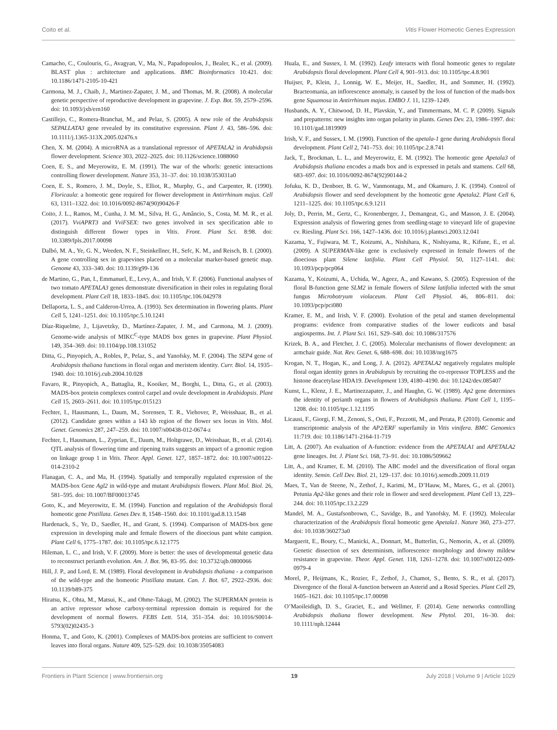Coito et al. Vitis Flower Homeotic Genes Expression
Camacho, C., Coulouris, G., Avagyan, V., Ma, N., Papadopoulos, J., Bealer, K., et al. (2009). BLAST plus : architecture and applications. BMC Bioinformatics 10:421. doi: 10.1186/1471-2105-10-421
Carmona, M. J., Chaib, J., Martinez-Zapater, J. M., and Thomas, M. R. (2008). A molecular genetic perspective of reproductive development in grapevine. J. Exp. Bot. 59, 2579–2596. doi: 10.1093/jxb/ern160
Castillejo, C., Romera-Branchat, M., and Pelaz, S. (2005). A new role of the Arabidopsis SEPALLATA3 gene revealed by its constitutive expression. Plant J. 43, 586–596. doi: 10.1111/j.1365-313X.2005.02476.x
Chen, X. M. (2004). A microRNA as a translational repressor of APETALA2 in Arabidopsis flower development. Science 303, 2022–2025. doi: 10.1126/science.1088060
Coen, E. S., and Meyerowitz, E. M. (1991). The war of the whorls: genetic interactions controlling flower development. Nature 353, 31–37. doi: 10.1038/353031a0
Coen, E. S., Romero, J. M., Doyle, S., Elliot, R., Murphy, G., and Carpenter, R. (1990). Floricaula: a homeotic gene required for flower development in Antirrhinum majus. Cell 63, 1311–1322. doi: 10.1016/0092-8674(90)90426-F
Coito, J. L., Ramos, M., Cunha, J. M. M., Silva, H. G., Amâncio, S., Costa, M. M. R., et al. (2017). VviAPRT3 and VviFSEX: two genes involved in sex specification able to distinguish different flower types in Vitis. Front. Plant Sci. 8:98. doi: 10.3389/fpls.2017.00098
Dalbó, M. A., Ye, G. N., Weeden, N. F., Steinkellner, H., Sefc, K. M., and Reisch, B. I. (2000). A gene controlling sex in grapevines placed on a molecular marker-based genetic map. Genome 43, 333–340. doi: 10.1139/g99-136
de Martino, G., Pan, I., Emmanuel, E., Levy, A., and Irish, V. F. (2006). Functional analyses of two tomato APETALA3 genes demonstrate diversification in their roles in regulating floral development. Plant Cell 18, 1833–1845. doi: 10.1105/tpc.106.042978
Dellaporta, L. S., and Calderon-Urrea, A. (1993). Sex determination in flowering plants. Plant Cell 5, 1241–1251. doi: 10.1105/tpc.5.10.1241
Díaz-Riquelme, J., Lijavetzky, D., Martínez-Zapater, J. M., and Carmona, M. J. (2009). Genome-wide analysis of MIKC<sup>C</sup>-type MADS box genes in grapevine. Plant Physiol. 149, 354–369. doi: 10.1104/pp.108.131052
Ditta, G., Pinyopich, A., Robles, P., Pelaz, S., and Yanofsky, M. F. (2004). The SEP4 gene of Arabidopsis thaliana functions in floral organ and meristem identity. Curr. Biol. 14, 1935–1940. doi: 10.1016/j.cub.2004.10.028
Favaro, R., Pinyopich, A., Battaglia, R., Kooiker, M., Borghi, L., Ditta, G., et al. (2003). MADS-box protein complexes control carpel and ovule development in Arabidopsis. Plant Cell 15, 2603–2611. doi: 10.1105/tpc.015123
Fechter, I., Hausmann, L., Daum, M., Sorensen, T. R., Viehover, P., Weisshaar, B., et al. (2012). Candidate genes within a 143 kb region of the flower sex locus in Vitis. Mol. Genet. Genomics 287, 247–259. doi: 10.1007/s00438-012-0674-z
Fechter, I., Hausmann, L., Zyprian, E., Daum, M., Holtgrawe, D., Weisshaar, B., et al. (2014). QTL analysis of flowering time and ripening traits suggests an impact of a genomic region on linkage group 1 in Vitis. Theor. Appl. Genet. 127, 1857–1872. doi: 10.1007/s00122-014-2310-2
Flanagan, C. A., and Ma, H. (1994). Spatially and temporally regulated expression of the MADS-box Gene Agl2 in wild-type and mutant Arabidopsis flowers. Plant Mol. Biol. 26, 581–595. doi: 10.1007/BF00013745
Goto, K., and Meyerowitz, E. M. (1994). Function and regulation of the Arabidopsis floral homeotic gene Pistillata. Genes Dev. 8, 1548–1560. doi: 10.1101/gad.8.13.1548
Hardenack, S., Ye, D., Saedler, H., and Grant, S. (1994). Comparison of MADS-box gene expression in developing male and female flowers of the dioecious pant white campion. Plant Cell 6, 1775–1787. doi: 10.1105/tpc.6.12.1775
Hileman, L. C., and Irish, V. F. (2009). More is better: the uses of developmental genetic data to reconstruct perianth evolution. Am. J. Bot. 96, 83–95. doi: 10.3732/ajb.0800066
Hill, J. P., and Lord, E. M. (1989). Floral development in Arabidopsis thaliana - a comparison of the wild-type and the homeotic Pistillata mutant. Can. J. Bot. 67, 2922–2936. doi: 10.1139/b89-375
Hiratsu, K., Ohta, M., Matsui, K., and Ohme-Takagi, M. (2002). The SUPERMAN protein is an active repressor whose carboxy-terminal repression domain is required for the development of normal flowers. FEBS Lett. 514, 351–354. doi: 10.1016/S0014-5793(02)02435-3
Honma, T., and Goto, K. (2001). Complexes of MADS-box proteins are sufficient to convert leaves into floral organs. Nature 409, 525–529. doi: 10.1038/35054083
Huala, E., and Sussex, I. M. (1992). Leafy interacts with floral homeotic genes to regulate Arabidopsis floral development. Plant Cell 4, 901–913. doi: 10.1105/tpc.4.8.901
Huijser, P., Klein, J., Lonnig, W. E., Meijer, H., Saedler, H., and Sommer, H. (1992). Bracteomania, an inflorescence anomaly, is caused by the loss of function of the mads-box gene Squamosa in Antirrhinum majus. EMBO J. 11, 1239–1249.
Husbands, A. Y., Chitwood, D. H., Plavskin, Y., and Timmermans, M. C. P. (2009). Signals and prepatterns: new insights into organ polarity in plants. Genes Dev. 23, 1986–1997. doi: 10.1101/gad.1819909
Irish, V. F., and Sussex, I. M. (1990). Function of the apetala-1 gene during Arabidopsis floral development. Plant Cell 2, 741–753. doi: 10.1105/tpc.2.8.741
Jack, T., Brockman, L. L., and Meyerowitz, E. M. (1992). The homeotic gene Apetala3 of Arabidopsis thaliana encodes a mads box and is expressed in petals and stamens. Cell 68, 683–697. doi: 10.1016/0092-8674(92)90144-2
Jofuku, K. D., Denboer, B. G. W., Vanmontagu, M., and Okamuro, J. K. (1994). Control of Arabidopsis flower and seed development by the homeotic gene Apetala2. Plant Cell 6, 1211–1225. doi: 10.1105/tpc.6.9.1211
Joly, D., Perrin, M., Gertz, C., Kronenberger, J., Demangeat, G., and Masson, J. E. (2004). Expression analysis of flowering genes from seedling-stage to vineyard life of grapevine cv. Riesling. Plant Sci. 166, 1427–1436. doi: 10.1016/j.plantsci.2003.12.041
Kazama, Y., Fujiwara, M. T., Koizumi, A., Nishihara, K., Nishiyama, R., Kifune, E., et al. (2009). A SUPERMAN-like gene is exclusively expressed in female flowers of the dioecious plant Silene latifolia. Plant Cell Physiol. 50, 1127–1141. doi: 10.1093/pcp/pcp064
Kazama, Y., Koizumi, A., Uchida, W., Ageez, A., and Kawano, S. (2005). Expression of the floral B-function gene SLM2 in female flowers of Silene latifolia infected with the smut fungus Microbotryum violaceum. Plant Cell Physiol. 46, 806–811. doi: 10.1093/pcp/pci080
Kramer, E. M., and Irish, V. F. (2000). Evolution of the petal and stamen developmental programs: evidence from comparative studies of the lower eudicots and basal angiosperms. Int. J. Plant Sci. 161, S29–S40. doi: 10.1086/317576
Krizek, B. A., and Fletcher, J. C. (2005). Molecular mechanisms of flower development: an armchair guide. Nat. Rev. Genet. 6, 688–698. doi: 10.1038/nrg1675
Krogan, N. T., Hogan, K., and Long, J. A. (2012). APETALA2 negatively regulates multiple floral organ identity genes in Arabidopsis by recruiting the co-repressor TOPLESS and the histone deacetylase HDA19. Development 139, 4180–4190. doi: 10.1242/dev.085407
Kunst, L., Klenz, J. E., Martinezzapater, J., and Haughn, G. W. (1989). Ap2 gene determines the identity of perianth organs in flowers of Arabidopsis thaliana. Plant Cell 1, 1195–1208. doi: 10.1105/tpc.1.12.1195
Licausi, F., Giorgi, F. M., Zenoni, S., Osti, F., Pezzotti, M., and Perata, P. (2010). Genomic and transcriptomic analysis of the AP2/ERF superfamily in Vitis vinifera. BMC Genomics 11:719. doi: 10.1186/1471-2164-11-719
Litt, A. (2007). An evaluation of A-function: evidence from the APETALA1 and APETALA2 gene lineages. Int. J. Plant Sci. 168, 73–91. doi: 10.1086/509662
Litt, A., and Kramer, E. M. (2010). The ABC model and the diversification of floral organ identity. Semin. Cell Dev. Biol. 21, 129–137. doi: 10.1016/j.semcdb.2009.11.019
Maes, T., Van de Steene, N., Zethof, J., Karimi, M., D’Hauw, M., Mares, G., et al. (2001). Petunia Ap2-like genes and their role in flower and seed development. Plant Cell 13, 229–244. doi: 10.1105/tpc.13.2.229
Mandel, M. A., Gustafsonbrown, C., Savidge, B., and Yanofsky, M. F. (1992). Molecular characterization of the Arabidopsis floral homeotic gene Apetala1. Nature 360, 273–277. doi: 10.1038/360273a0
Marguerit, E., Boury, C., Manicki, A., Donnart, M., Butterlin, G., Nemorin, A., et al. (2009). Genetic dissection of sex determinism, inflorescence morphology and downy mildew resistance in grapevine. Theor. Appl. Genet. 118, 1261–1278. doi: 10.1007/s00122-009-0979-4
Morel, P., Heijmans, K., Rozier, F., Zethof, J., Chamot, S., Bento, S. R., et al. (2017). Divergence of the floral A-function between an Asterid and a Rosid Species. Plant Cell 29, 1605–1621. doi: 10.1105/tpc.17.00098
O’Maoileidigh, D. S., Graciet, E., and Wellmer, F. (2014). Gene networks controlling Arabidopsis thaliana flower development. New Phytol. 201, 16–30. doi: 10.1111/nph.12444
Frontiers in Plant Science | www.frontiersin.org 19 July 2018 | Volume 9 | Article 1029